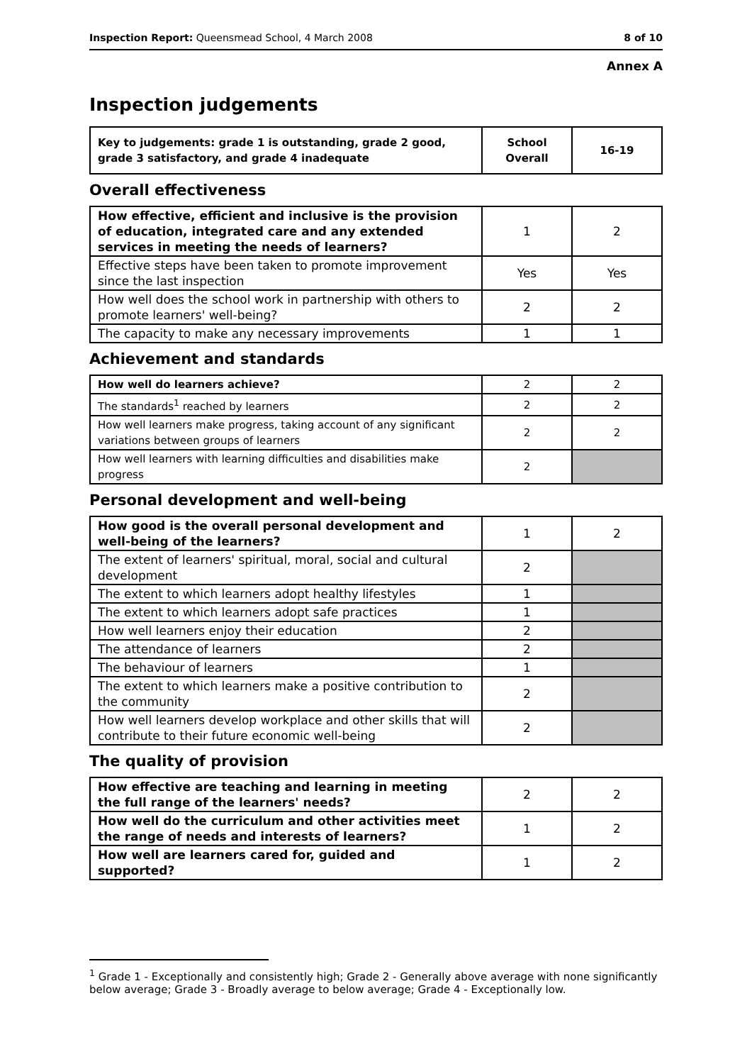Inspection Report: Queensmead School, 4 March 2008 8 of 10
Annex A
Inspection judgements
| Key to judgements: grade 1 is outstanding, grade 2 good, grade 3 satisfactory, and grade 4 inadequate | School Overall | 16-19 |
Overall effectiveness
| How effective, efficient and inclusive is the provision of education, integrated care and any extended services in meeting the needs of learners? | 1 | 2 |
| Effective steps have been taken to promote improvement since the last inspection | Yes | Yes |
| How well does the school work in partnership with others to promote learners' well-being? | 2 | 2 |
| The capacity to make any necessary improvements | 1 | 1 |
Achievement and standards
| How well do learners achieve? | 2 | 2 |
| The standards<sup>1</sup> reached by learners | 2 | 2 |
| How well learners make progress, taking account of any significant variations between groups of learners | 2 | 2 |
| How well learners with learning difficulties and disabilities make progress | 2 | |
Personal development and well-being
| How good is the overall personal development and well-being of the learners? | 1 | 2 |
| The extent of learners' spiritual, moral, social and cultural development | 2 | |
| The extent to which learners adopt healthy lifestyles | 1 | |
| The extent to which learners adopt safe practices | 1 | |
| How well learners enjoy their education | 2 | |
| The attendance of learners | 2 | |
| The behaviour of learners | 1 | |
| The extent to which learners make a positive contribution to the community | 2 | |
| How well learners develop workplace and other skills that will contribute to their future economic well-being | 2 | |
The quality of provision
| How effective are teaching and learning in meeting the full range of the learners' needs? | 2 | 2 |
| How well do the curriculum and other activities meet the range of needs and interests of learners? | 1 | 2 |
| How well are learners cared for, guided and supported? | 1 | 2 |
<sup>1</sup> Grade 1 - Exceptionally and consistently high; Grade 2 - Generally above average with none significantly below average; Grade 3 - Broadly average to below average; Grade 4 - Exceptionally low.